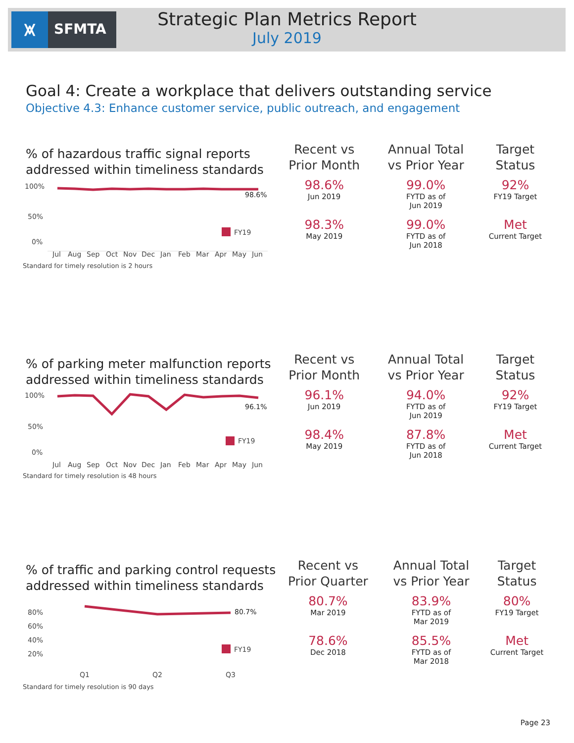⩙ SFMTA
Strategic Plan Metrics Report
July 2019
Goal 4: Create a workplace that delivers outstanding service
Objective 4.3: Enhance customer service, public outreach, and engagement
% of hazardous traffic signal reports
addressed within timeliness standards
100%
50%
0%
98.6%
FY19
Jul
Aug
Sep
Oct
Nov
Dec
Jan
Feb
Mar
Apr
May
Jun
Standard for timely resolution is 2 hours
| Recent vs Prior Month | Annual Total vs Prior Year | Target Status |
| --- | --- | --- |
| 98.6% Jun 2019 | 99.0% FYTD as of Jun 2019 | 92% FY19 Target |
| 98.3% May 2019 | 99.0% FYTD as of Jun 2018 | Met Current Target |
% of parking meter malfunction reports
addressed within timeliness standards
100%
50%
0%
96.1%
FY19
Jul
Aug
Sep
Oct
Nov
Dec
Jan
Feb
Mar
Apr
May
Jun
Standard for timely resolution is 48 hours
| Recent vs Prior Month | Annual Total vs Prior Year | Target Status |
| --- | --- | --- |
| 96.1% Jun 2019 | 94.0% FYTD as of Jun 2019 | 92% FY19 Target |
| 98.4% May 2019 | 87.8% FYTD as of Jun 2018 | Met Current Target |
% of traffic and parking control requests
addressed within timeliness standards
80%
60%
40%
20%
80.7%
FY19
Q1
Q2
Q3
Standard for timely resolution is 90 days
| Recent vs Prior Quarter | Annual Total vs Prior Year | Target Status |
| --- | --- | --- |
| 80.7% Mar 2019 | 83.9% FYTD as of Mar 2019 | 80% FY19 Target |
| 78.6% Dec 2018 | 85.5% FYTD as of Mar 2018 | Met Current Target |
Page 23